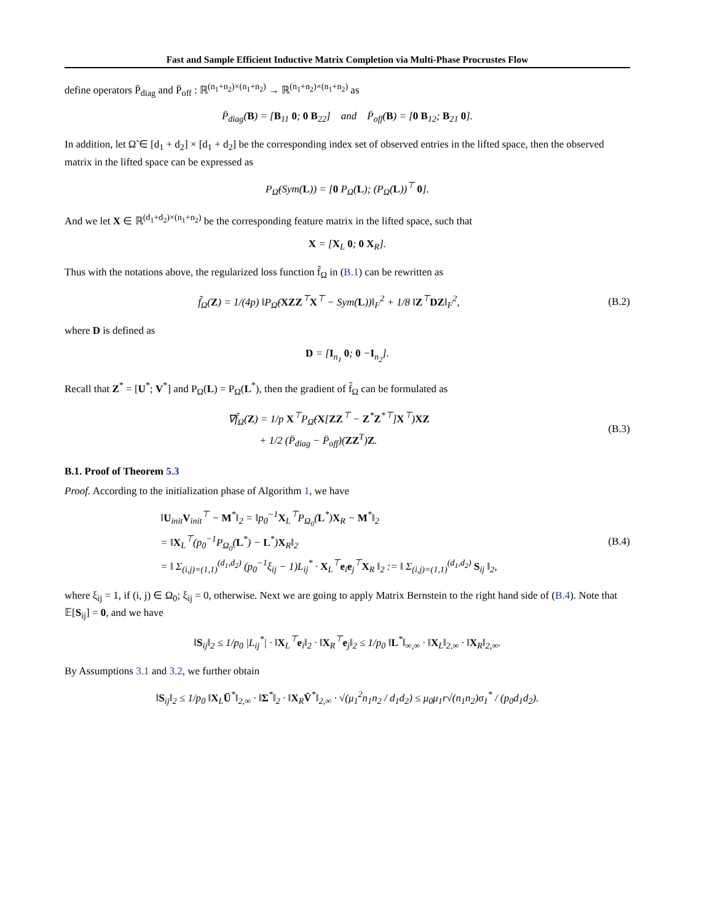Fast and Sample Efficient Inductive Matrix Completion via Multi-Phase Procrustes Flow
define operators P̄<sub>diag</sub> and P̄<sub>off</sub> : ℝ<sup>(n<sub>1</sub>+n<sub>2</sub>)×(n<sub>1</sub>+n<sub>2</sub>)</sup> → ℝ<sup>(n<sub>1</sub>+n<sub>2</sub>)×(n<sub>1</sub>+n<sub>2</sub>)</sup> as
P̄<sub>diag</sub>(B) = [B<sub>11</sub> 0; 0 B<sub>22</sub>] and P̄<sub>off</sub>(B) = [0 B<sub>12</sub>; B<sub>21</sub> 0].
In addition, let Ω̃ ∈ [d<sub>1</sub> + d<sub>2</sub>] × [d<sub>1</sub> + d<sub>2</sub>] be the corresponding index set of observed entries in the lifted space, then the observed matrix in the lifted space can be expressed as
P<sub>Ω̃</sub>(Sym(L)) = [0 P<sub>Ω</sub>(L); (P<sub>Ω</sub>(L))<sup>⊤</sup> 0].
And we let X ∈ ℝ<sup>(d<sub>1</sub>+d<sub>2</sub>)×(n<sub>1</sub>+n<sub>2</sub>)</sup> be the corresponding feature matrix in the lifted space, such that
X = [X<sub>L</sub> 0; 0 X<sub>R</sub>].
Thus with the notations above, the regularized loss function f̃<sub>Ω</sub> in (B.1) can be rewritten as
f̃<sub>Ω</sub>(Z) = 1/(4p) ‖P<sub>Ω̃</sub>(XZZ<sup>⊤</sup>X<sup>⊤</sup> − Sym(L))‖<sub>F</sub><sup>2</sup> + 1/8 ‖Z<sup>⊤</sup>DZ‖<sub>F</sub><sup>2</sup>,
(B.2)
where D is defined as
D = [I<sub>n<sub>1</sub></sub> 0; 0 −I<sub>n<sub>2</sub></sub>].
Recall that Z<sup>*</sup> = [U<sup>*</sup>; V<sup>*</sup>] and P<sub>Ω</sub>(L) = P<sub>Ω</sub>(L<sup>*</sup>), then the gradient of f̃<sub>Ω</sub> can be formulated as
∇f̃<sub>Ω</sub>(Z) = 1/p X<sup>⊤</sup>P<sub>Ω̃</sub>(X[ZZ<sup>⊤</sup> − Z<sup>*</sup>Z<sup>*⊤</sup>]X<sup>⊤</sup>)XZ
+ 1/2 (P̄<sub>diag</sub> − P̄<sub>off</sub>)(ZZ<sup>T</sup>)Z.
(B.3)
B.1. Proof of Theorem 5.3
Proof. According to the initialization phase of Algorithm 1, we have
‖U<sub>init</sub>V<sub>init</sub><sup>⊤</sup> − M<sup>*</sup>‖<sub>2</sub> = ‖p<sub>0</sub><sup>−1</sup>X<sub>L</sub><sup>⊤</sup>P<sub>Ω<sub>0</sub></sub>(L<sup>*</sup>)X<sub>R</sub> − M<sup>*</sup>‖<sub>2</sub>
= ‖X<sub>L</sub><sup>⊤</sup>(p<sub>0</sub><sup>−1</sup>P<sub>Ω<sub>0</sub></sub>(L<sup>*</sup>) − L<sup>*</sup>)X<sub>R</sub>‖<sub>2</sub>
= ‖ Σ<sub>(i,j)=(1,1)</sub><sup>(d<sub>1</sub>,d<sub>2</sub>)</sup> (p<sub>0</sub><sup>−1</sup>ξ<sub>ij</sub> − 1)L<sub>ij</sub><sup>*</sup> · X<sub>L</sub><sup>⊤</sup>e<sub>i</sub>e<sub>j</sub><sup>⊤</sup>X<sub>R</sub> ‖<sub>2</sub> := ‖ Σ<sub>(i,j)=(1,1)</sub><sup>(d<sub>1</sub>,d<sub>2</sub>)</sup> S<sub>ij</sub> ‖<sub>2</sub>,
(B.4)
where ξ<sub>ij</sub> = 1, if (i, j) ∈ Ω<sub>0</sub>; ξ<sub>ij</sub> = 0, otherwise. Next we are going to apply Matrix Bernstein to the right hand side of (B.4). Note that 𝔼[S<sub>ij</sub>] = 0, and we have
‖S<sub>ij</sub>‖<sub>2</sub> ≤ 1/p<sub>0</sub> |L<sub>ij</sub><sup>*</sup>| · ‖X<sub>L</sub><sup>⊤</sup>e<sub>i</sub>‖<sub>2</sub> · ‖X<sub>R</sub><sup>⊤</sup>e<sub>j</sub>‖<sub>2</sub> ≤ 1/p<sub>0</sub> ‖L<sup>*</sup>‖<sub>∞,∞</sub> · ‖X<sub>L</sub>‖<sub>2,∞</sub> · ‖X<sub>R</sub>‖<sub>2,∞</sub>.
By Assumptions 3.1 and 3.2, we further obtain
‖S<sub>ij</sub>‖<sub>2</sub> ≤ 1/p<sub>0</sub> ‖X<sub>L</sub>Ū<sup>*</sup>‖<sub>2,∞</sub> · ‖Σ<sup>*</sup>‖<sub>2</sub> · ‖X<sub>R</sub>V̄<sup>*</sup>‖<sub>2,∞</sub> · √(μ<sub>1</sub><sup>2</sup>n<sub>1</sub>n<sub>2</sub> / d<sub>1</sub>d<sub>2</sub>) ≤ μ<sub>0</sub>μ<sub>1</sub>r√(n<sub>1</sub>n<sub>2</sub>)σ<sub>1</sub><sup>*</sup> / (p<sub>0</sub>d<sub>1</sub>d<sub>2</sub>).